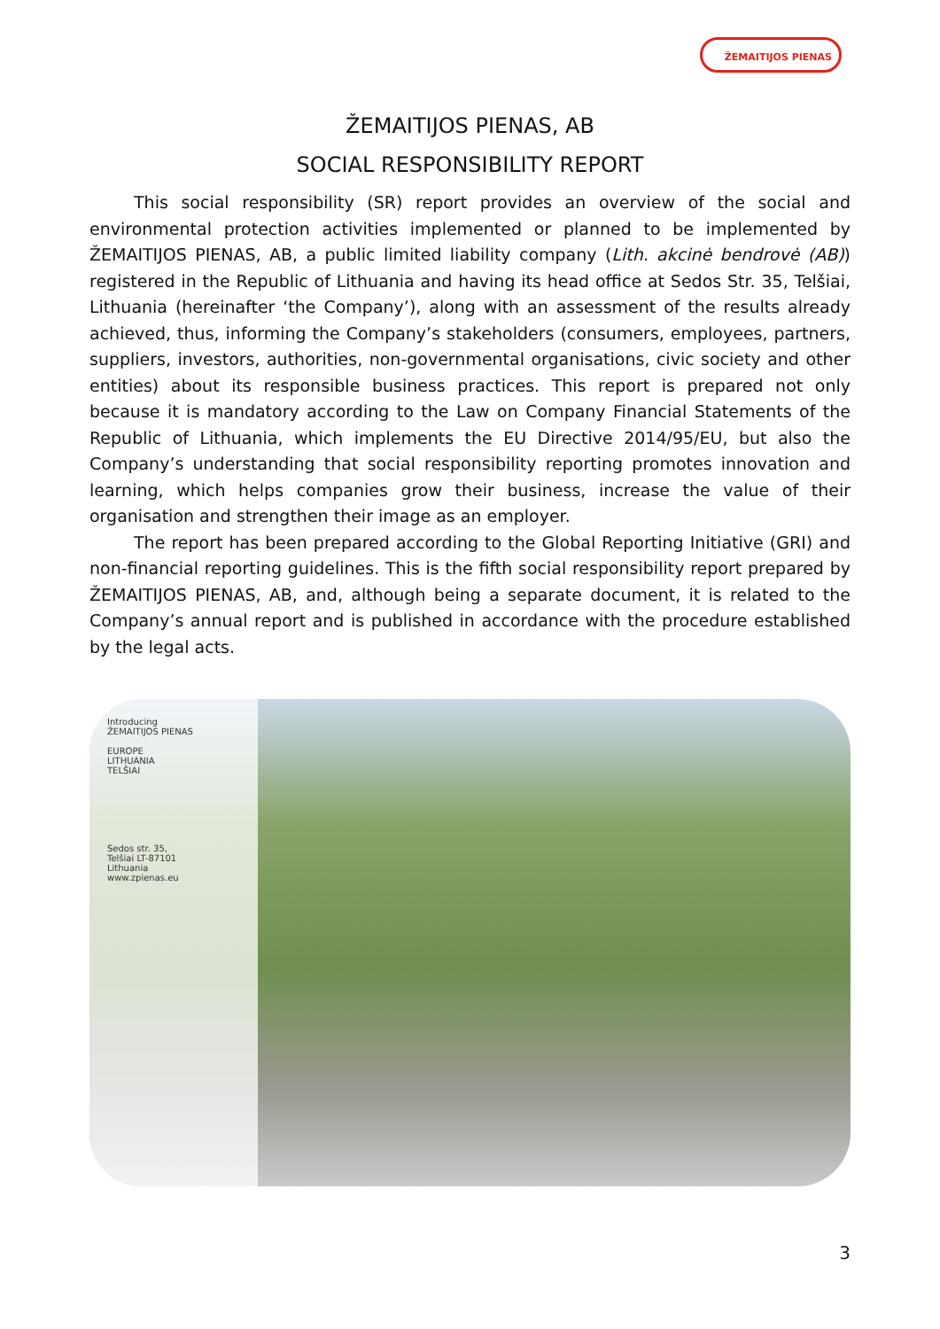ŽEMAITIJOS PIENAS
ŽEMAITIJOS PIENAS, AB
SOCIAL RESPONSIBILITY REPORT
This social responsibility (SR) report provides an overview of the social and environmental protection activities implemented or planned to be implemented by ŽEMAITIJOS PIENAS, AB, a public limited liability company (Lith. akcinė bendrovė (AB)) registered in the Republic of Lithuania and having its head office at Sedos Str. 35, Telšiai, Lithuania (hereinafter ‘the Company’), along with an assessment of the results already achieved, thus, informing the Company’s stakeholders (consumers, employees, partners, suppliers, investors, authorities, non-governmental organisations, civic society and other entities) about its responsible business practices. This report is prepared not only because it is mandatory according to the Law on Company Financial Statements of the Republic of Lithuania, which implements the EU Directive 2014/95/EU, but also the Company’s understanding that social responsibility reporting promotes innovation and learning, which helps companies grow their business, increase the value of their organisation and strengthen their image as an employer.
The report has been prepared according to the Global Reporting Initiative (GRI) and non-financial reporting guidelines. This is the fifth social responsibility report prepared by ŽEMAITIJOS PIENAS, AB, and, although being a separate document, it is related to the Company’s annual report and is published in accordance with the procedure established by the legal acts.
Introducing
ŽEMAITIJOS PIENAS
EUROPE
LITHUANIA
TELŠIAI
Sedos str. 35,
Telšiai LT-87101
Lithuania
www.zpienas.eu
3